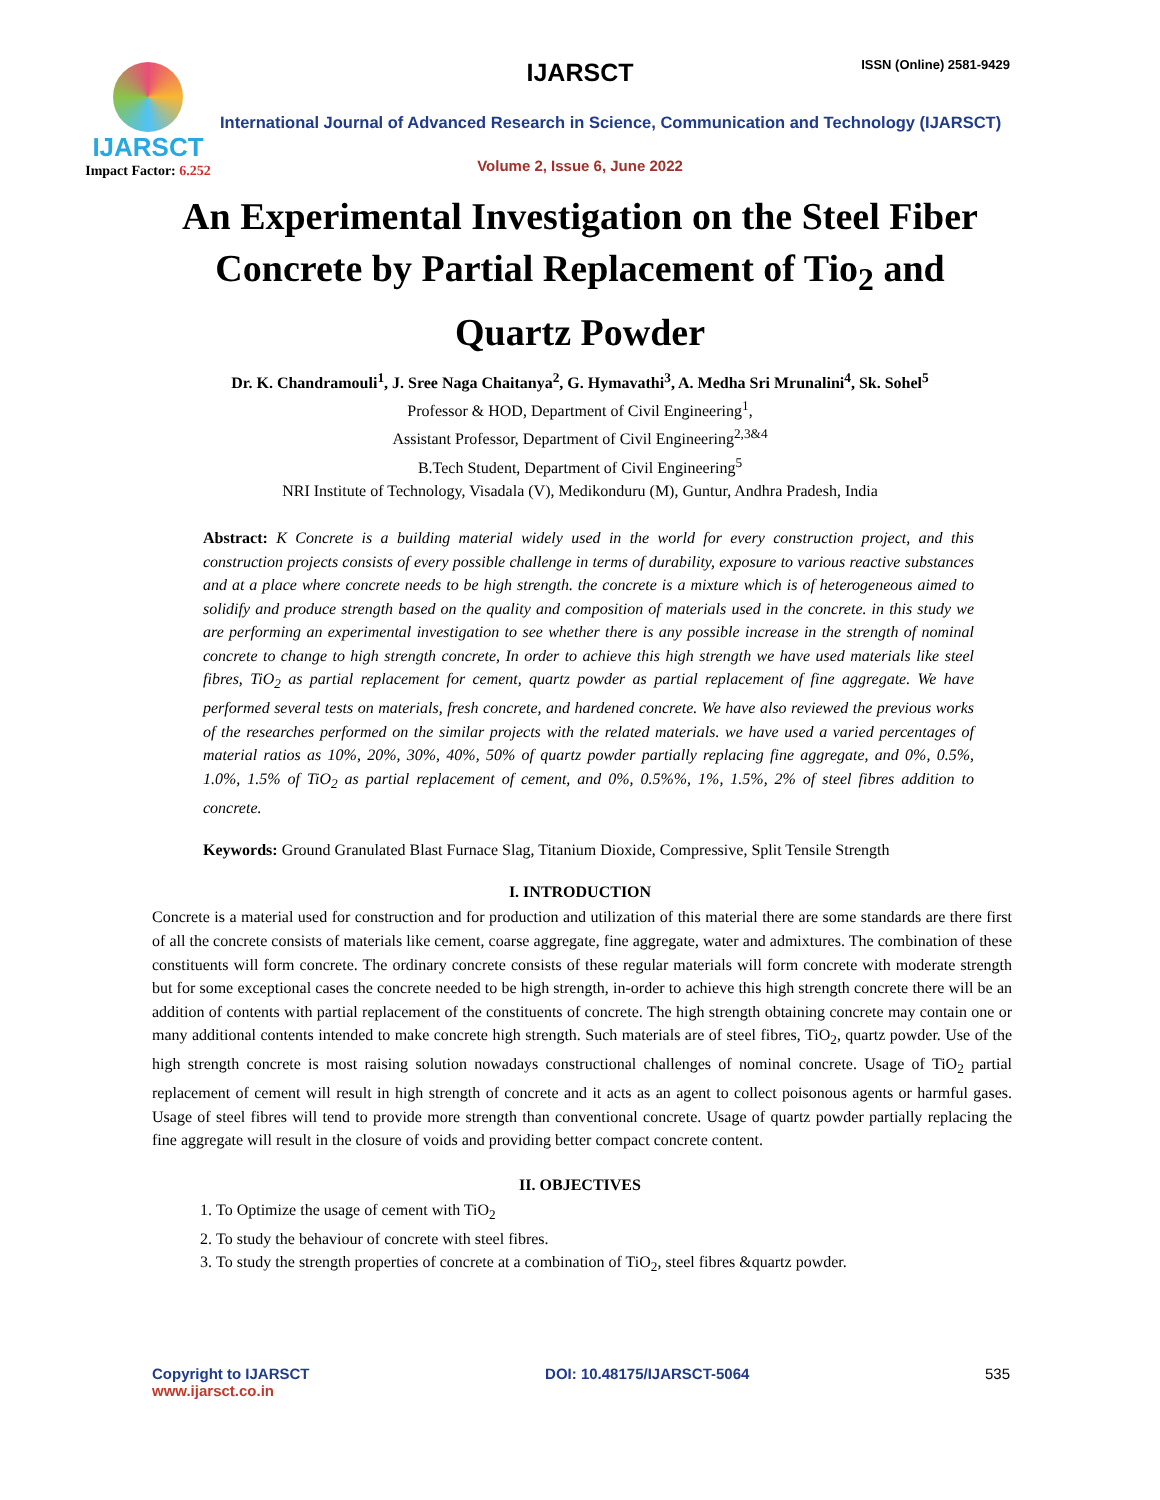IJARSCT
Impact Factor: 6.252
IJARSCT ISSN (Online) 2581-9429
International Journal of Advanced Research in Science, Communication and Technology (IJARSCT)
Volume 2, Issue 6, June 2022
An Experimental Investigation on the Steel Fiber
Concrete by Partial Replacement of Tio<sub>2</sub> and
Quartz Powder
Dr. K. Chandramouli<sup>1</sup>, J. Sree Naga Chaitanya<sup>2</sup>, G. Hymavathi<sup>3</sup>, A. Medha Sri Mrunalini<sup>4</sup>, Sk. Sohel<sup>5</sup>
Professor & HOD, Department of Civil Engineering<sup>1</sup>,
Assistant Professor, Department of Civil Engineering<sup>2,3&4</sup>
B.Tech Student, Department of Civil Engineering<sup>5</sup>
NRI Institute of Technology, Visadala (V), Medikonduru (M), Guntur, Andhra Pradesh, India
Abstract: K Concrete is a building material widely used in the world for every construction project, and this construction projects consists of every possible challenge in terms of durability, exposure to various reactive substances and at a place where concrete needs to be high strength. the concrete is a mixture which is of heterogeneous aimed to solidify and produce strength based on the quality and composition of materials used in the concrete. in this study we are performing an experimental investigation to see whether there is any possible increase in the strength of nominal concrete to change to high strength concrete, In order to achieve this high strength we have used materials like steel fibres, TiO<sub>2</sub> as partial replacement for cement, quartz powder as partial replacement of fine aggregate. We have performed several tests on materials, fresh concrete, and hardened concrete. We have also reviewed the previous works of the researches performed on the similar projects with the related materials. we have used a varied percentages of material ratios as 10%, 20%, 30%, 40%, 50% of quartz powder partially replacing fine aggregate, and 0%, 0.5%, 1.0%, 1.5% of TiO<sub>2</sub> as partial replacement of cement, and 0%, 0.5%%, 1%, 1.5%, 2% of steel fibres addition to concrete.
Keywords: Ground Granulated Blast Furnace Slag, Titanium Dioxide, Compressive, Split Tensile Strength
I. INTRODUCTION
Concrete is a material used for construction and for production and utilization of this material there are some standards are there first of all the concrete consists of materials like cement, coarse aggregate, fine aggregate, water and admixtures. The combination of these constituents will form concrete. The ordinary concrete consists of these regular materials will form concrete with moderate strength but for some exceptional cases the concrete needed to be high strength, in-order to achieve this high strength concrete there will be an addition of contents with partial replacement of the constituents of concrete. The high strength obtaining concrete may contain one or many additional contents intended to make concrete high strength. Such materials are of steel fibres, TiO<sub>2</sub>, quartz powder. Use of the high strength concrete is most raising solution nowadays constructional challenges of nominal concrete. Usage of TiO<sub>2</sub> partial replacement of cement will result in high strength of concrete and it acts as an agent to collect poisonous agents or harmful gases. Usage of steel fibres will tend to provide more strength than conventional concrete. Usage of quartz powder partially replacing the fine aggregate will result in the closure of voids and providing better compact concrete content.
II. OBJECTIVES
1. To Optimize the usage of cement with TiO<sub>2</sub>
2. To study the behaviour of concrete with steel fibres.
3. To study the strength properties of concrete at a combination of TiO<sub>2</sub>, steel fibres &quartz powder.
Copyright to IJARSCT
www.ijarsct.co.in
DOI: 10.48175/IJARSCT-5064 535